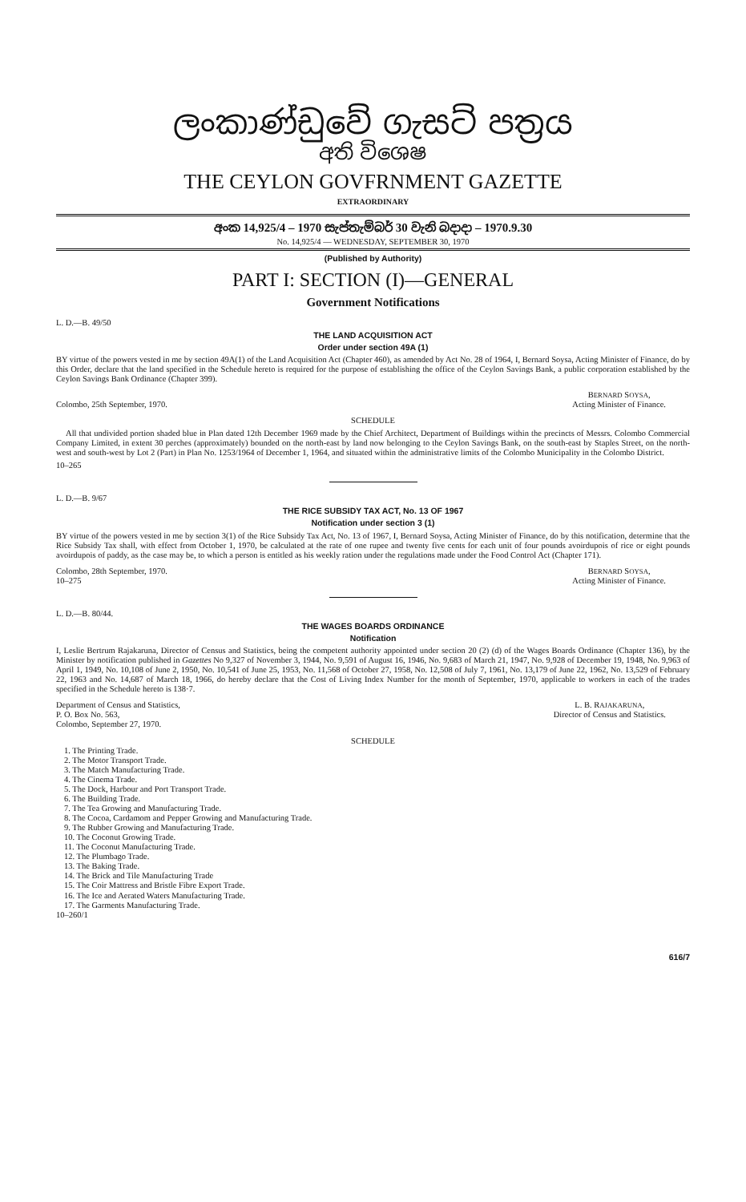ලංකාණ්ඩුවේ ගැසට් පත්‍රය
අති විශෙෂ
THE CEYLON GOVFRNMENT GAZETTE
EXTRAORDINARY
අංක 14,925/4 – 1970 සැප්තැම්බර් 30 වැනි බදාදා – 1970.9.30
No. 14,925/4 — WEDNESDAY, SEPTEMBER 30, 1970
(Published by Authority)
PART I: SECTION (I)—GENERAL
Government Notifications
L. D.—B. 49/50
THE LAND ACQUISITION ACT
Order under section 49A (1)
BY virtue of the powers vested in me by section 49A(1) of the Land Acquisition Act (Chapter 460), as amended by Act No. 28 of 1964, I, Bernard Soysa, Acting Minister of Finance, do by this Order, declare that the land specified in the Schedule hereto is required for the purpose of establishing the office of the Ceylon Savings Bank, a public corporation established by the Ceylon Savings Bank Ordinance (Chapter 399).
Colombo, 25th September, 1970. BERNARD SOYSA,
Acting Minister of Finance.
SCHEDULE
All that undivided portion shaded blue in Plan dated 12th December 1969 made by the Chief Architect, Department of Buildings within the precincts of Messrs. Colombo Commercial Company Limited, in extent 30 perches (approximately) bounded on the north-east by land now belonging to the Ceylon Savings Bank, on the south-east by Staples Street, on the north-west and south-west by Lot 2 (Part) in Plan No. 1253/1964 of December 1, 1964, and situated within the administrative limits of the Colombo Municipality in the Colombo District.
10–265
L. D.—B. 9/67
THE RICE SUBSIDY TAX ACT, No. 13 OF 1967
Notification under section 3 (1)
BY virtue of the powers vested in me by section 3(1) of the Rice Subsidy Tax Act, No. 13 of 1967, I, Bernard Soysa, Acting Minister of Finance, do by this notification, determine that the Rice Subsidy Tax shall, with effect from October 1, 1970, be calculated at the rate of one rupee and twenty five cents for each unit of four pounds avoirdupois of rice or eight pounds avoirdupois of paddy, as the case may be, to which a person is entitled as his weekly ration under the regulations made under the Food Control Act (Chapter 171).
Colombo, 28th September, 1970.
10–275
BERNARD SOYSA,
Acting Minister of Finance.
L. D.—B. 80/44.
THE WAGES BOARDS ORDINANCE
Notification
I, Leslie Bertrum Rajakaruna, Director of Census and Statistics, being the competent authority appointed under section 20 (2) (d) of the Wages Boards Ordinance (Chapter 136), by the Minister by notification published in Gazettes No 9,327 of November 3, 1944, No. 9,591 of August 16, 1946, No. 9,683 of March 21, 1947, No. 9,928 of December 19, 1948, No. 9,963 of April 1, 1949, No. 10,108 of June 2, 1950, No. 10,541 of June 25, 1953, No. 11,568 of October 27, 1958, No. 12,508 of July 7, 1961, No. 13,179 of June 22, 1962, No. 13,529 of February 22, 1963 and No. 14,687 of March 18, 1966, do hereby declare that the Cost of Living Index Number for the month of September, 1970, applicable to workers in each of the trades specified in the Schedule hereto is 138·7.
Department of Census and Statistics,
P. O. Box No. 563,
Colombo, September 27, 1970.
L. B. RAJAKARUNA,
Director of Census and Statistics.
SCHEDULE
1. The Printing Trade.
2. The Motor Transport Trade.
3. The Match Manufacturing Trade.
4. The Cinema Trade.
5. The Dock, Harbour and Port Transport Trade.
6. The Building Trade.
7. The Tea Growing and Manufacturing Trade.
8. The Cocoa, Cardamom and Pepper Growing and Manufacturing Trade.
9. The Rubber Growing and Manufacturing Trade.
10. The Coconut Growing Trade.
11. The Coconut Manufacturing Trade.
12. The Plumbago Trade.
13. The Baking Trade.
14. The Brick and Tile Manufacturing Trade
15. The Coir Mattress and Bristle Fibre Export Trade.
16. The Ice and Aerated Waters Manufacturing Trade.
17. The Garments Manufacturing Trade.
10–260/1
616/7